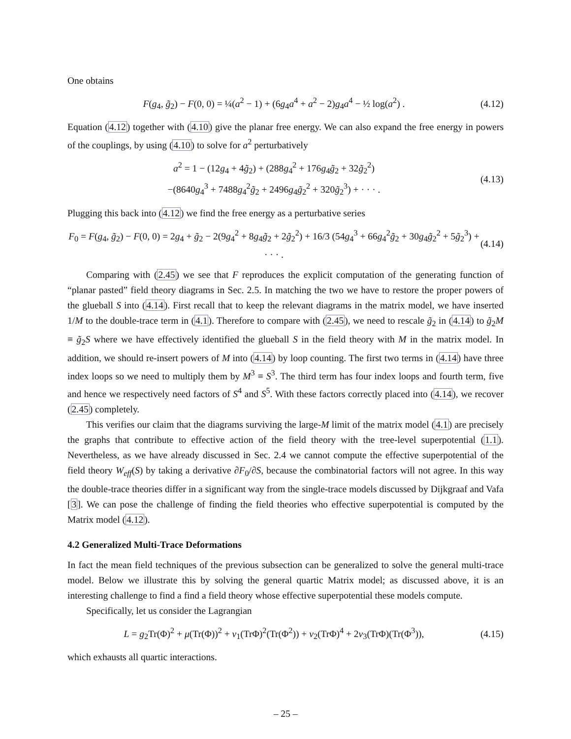One obtains
F(g<sub>4</sub>, g̃<sub>2</sub>) − F(0, 0) = ¼(a<sup>2</sup> − 1) + (6g<sub>4</sub>a<sup>4</sup> + a<sup>2</sup> − 2)g<sub>4</sub>a<sup>4</sup> − ½ log(a<sup>2</sup>) . (4.12)
Equation (4.12) together with (4.10) give the planar free energy. We can also expand the free energy in powers of the couplings, by using (4.10) to solve for a<sup>2</sup> perturbatively
a<sup>2</sup> = 1 − (12g<sub>4</sub> + 4g̃<sub>2</sub>) + (288g<sub>4</sub><sup>2</sup> + 176g<sub>4</sub>g̃<sub>2</sub> + 32g̃<sub>2</sub><sup>2</sup>)
−(8640g<sub>4</sub><sup>3</sup> + 7488g<sub>4</sub><sup>2</sup>g̃<sub>2</sub> + 2496g<sub>4</sub>g̃<sub>2</sub><sup>2</sup> + 320g̃<sub>2</sub><sup>3</sup>) + · · · . (4.13)
Plugging this back into (4.12) we find the free energy as a perturbative series
F<sub>0</sub> = F(g<sub>4</sub>, g̃<sub>2</sub>) − F(0, 0) = 2g<sub>4</sub> + g̃<sub>2</sub> − 2(9g<sub>4</sub><sup>2</sup> + 8g<sub>4</sub>g̃<sub>2</sub> + 2g̃<sub>2</sub><sup>2</sup>) + 16/3 (54g<sub>4</sub><sup>3</sup> + 66g<sub>4</sub><sup>2</sup>g̃<sub>2</sub> + 30g<sub>4</sub>g̃<sub>2</sub><sup>2</sup> + 5g̃<sub>2</sub><sup>3</sup>) + · · · . (4.14)
Comparing with (2.45) we see that F reproduces the explicit computation of the generating function of “planar pasted” field theory diagrams in Sec. 2.5. In matching the two we have to restore the proper powers of the glueball S into (4.14). First recall that to keep the relevant diagrams in the matrix model, we have inserted 1/M to the double-trace term in (4.1). Therefore to compare with (2.45), we need to rescale g̃<sub>2</sub> in (4.14) to g̃<sub>2</sub>M ≡ g̃<sub>2</sub>S where we have effectively identified the glueball S in the field theory with M in the matrix model. In addition, we should re-insert powers of M into (4.14) by loop counting. The first two terms in (4.14) have three index loops so we need to multiply them by M<sup>3</sup> ≡ S<sup>3</sup>. The third term has four index loops and fourth term, five and hence we respectively need factors of S<sup>4</sup> and S<sup>5</sup>. With these factors correctly placed into (4.14), we recover (2.45) completely.
This verifies our claim that the diagrams surviving the large-M limit of the matrix model (4.1) are precisely the graphs that contribute to effective action of the field theory with the tree-level superpotential (1.1). Nevertheless, as we have already discussed in Sec. 2.4 we cannot compute the effective superpotential of the field theory W<sub>eff</sub>(S) by taking a derivative ∂F<sub>0</sub>/∂S, because the combinatorial factors will not agree. In this way the double-trace theories differ in a significant way from the single-trace models discussed by Dijkgraaf and Vafa [3]. We can pose the challenge of finding the field theories who effective superpotential is computed by the Matrix model (4.12).
4.2 Generalized Multi-Trace Deformations
In fact the mean field techniques of the previous subsection can be generalized to solve the general multi-trace model. Below we illustrate this by solving the general quartic Matrix model; as discussed above, it is an interesting challenge to find a find a field theory whose effective superpotential these models compute.
Specifically, let us consider the Lagrangian
L = g<sub>2</sub>Tr(Φ)<sup>2</sup> + μ(Tr(Φ))<sup>2</sup> + ν<sub>1</sub>(TrΦ)<sup>2</sup>(Tr(Φ<sup>2</sup>)) + ν<sub>2</sub>(TrΦ)<sup>4</sup> + 2ν<sub>3</sub>(TrΦ)(Tr(Φ<sup>3</sup>)), (4.15)
which exhausts all quartic interactions.
– 25 –